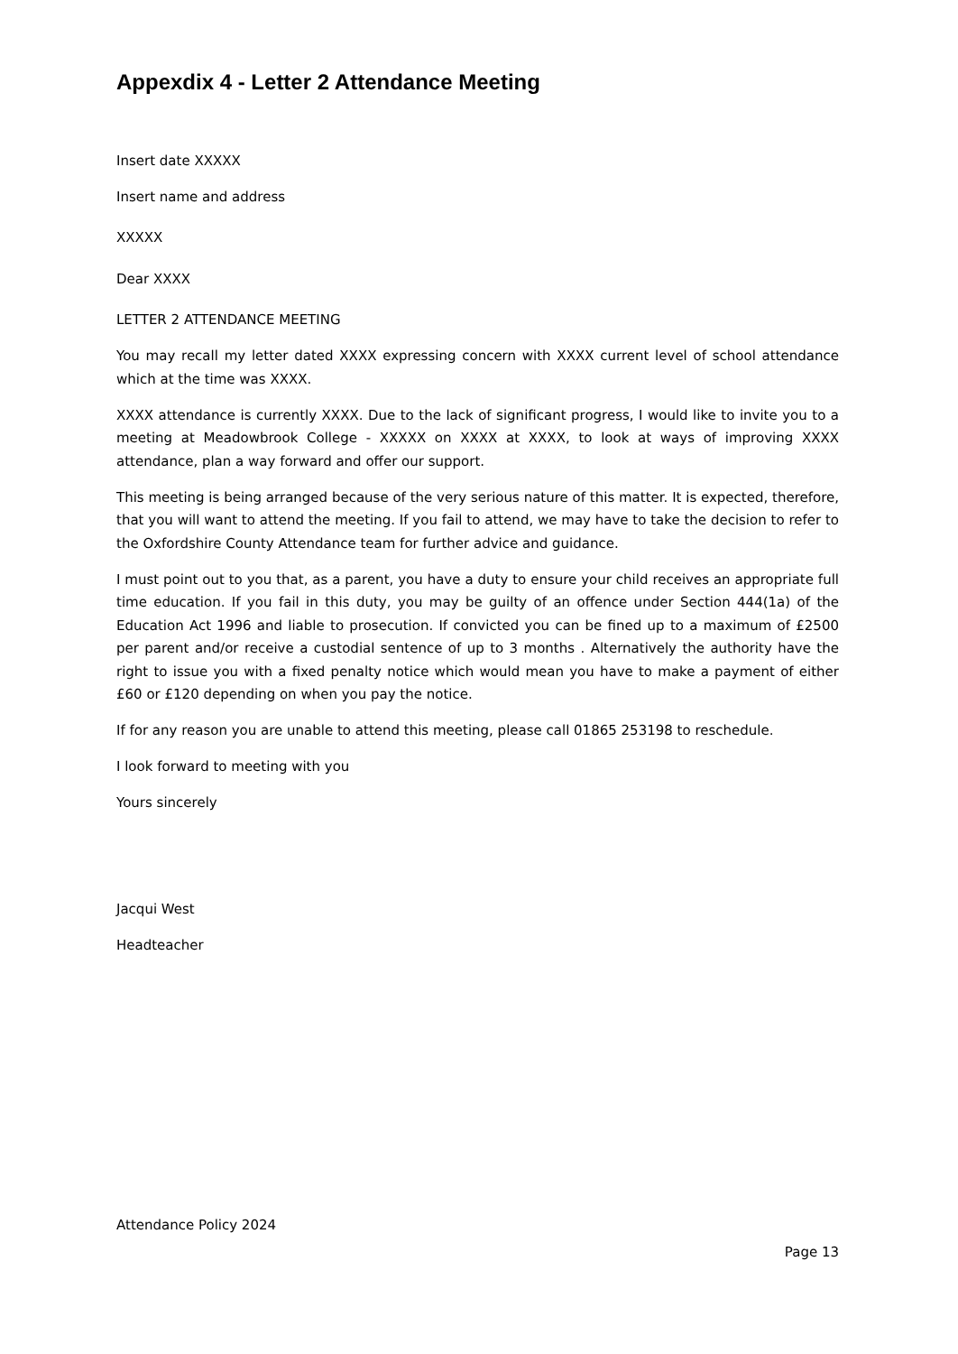Appexdix 4 - Letter 2 Attendance Meeting
Insert date XXXXX
Insert name and address
XXXXX
Dear XXXX
LETTER 2 ATTENDANCE MEETING
You may recall my letter dated XXXX expressing concern with XXXX current level of school attendance which at the time was XXXX.
XXXX attendance is currently XXXX. Due to the lack of significant progress, I would like to invite you to a meeting at Meadowbrook College - XXXXX on XXXX at XXXX, to look at ways of improving XXXX attendance, plan a way forward and offer our support.
This meeting is being arranged because of the very serious nature of this matter. It is expected, therefore, that you will want to attend the meeting. If you fail to attend, we may have to take the decision to refer to the Oxfordshire County Attendance team for further advice and guidance.
I must point out to you that, as a parent, you have a duty to ensure your child receives an appropriate full time education. If you fail in this duty, you may be guilty of an offence under Section 444(1a) of the Education Act 1996 and liable to prosecution. If convicted you can be fined up to a maximum of £2500 per parent and/or receive a custodial sentence of up to 3 months . Alternatively the authority have the right to issue you with a fixed penalty notice which would mean you have to make a payment of either £60 or £120 depending on when you pay the notice.
If for any reason you are unable to attend this meeting, please call 01865 253198 to reschedule.
I look forward to meeting with you
Yours sincerely
Jacqui West
Headteacher
Attendance Policy 2024
Page 13